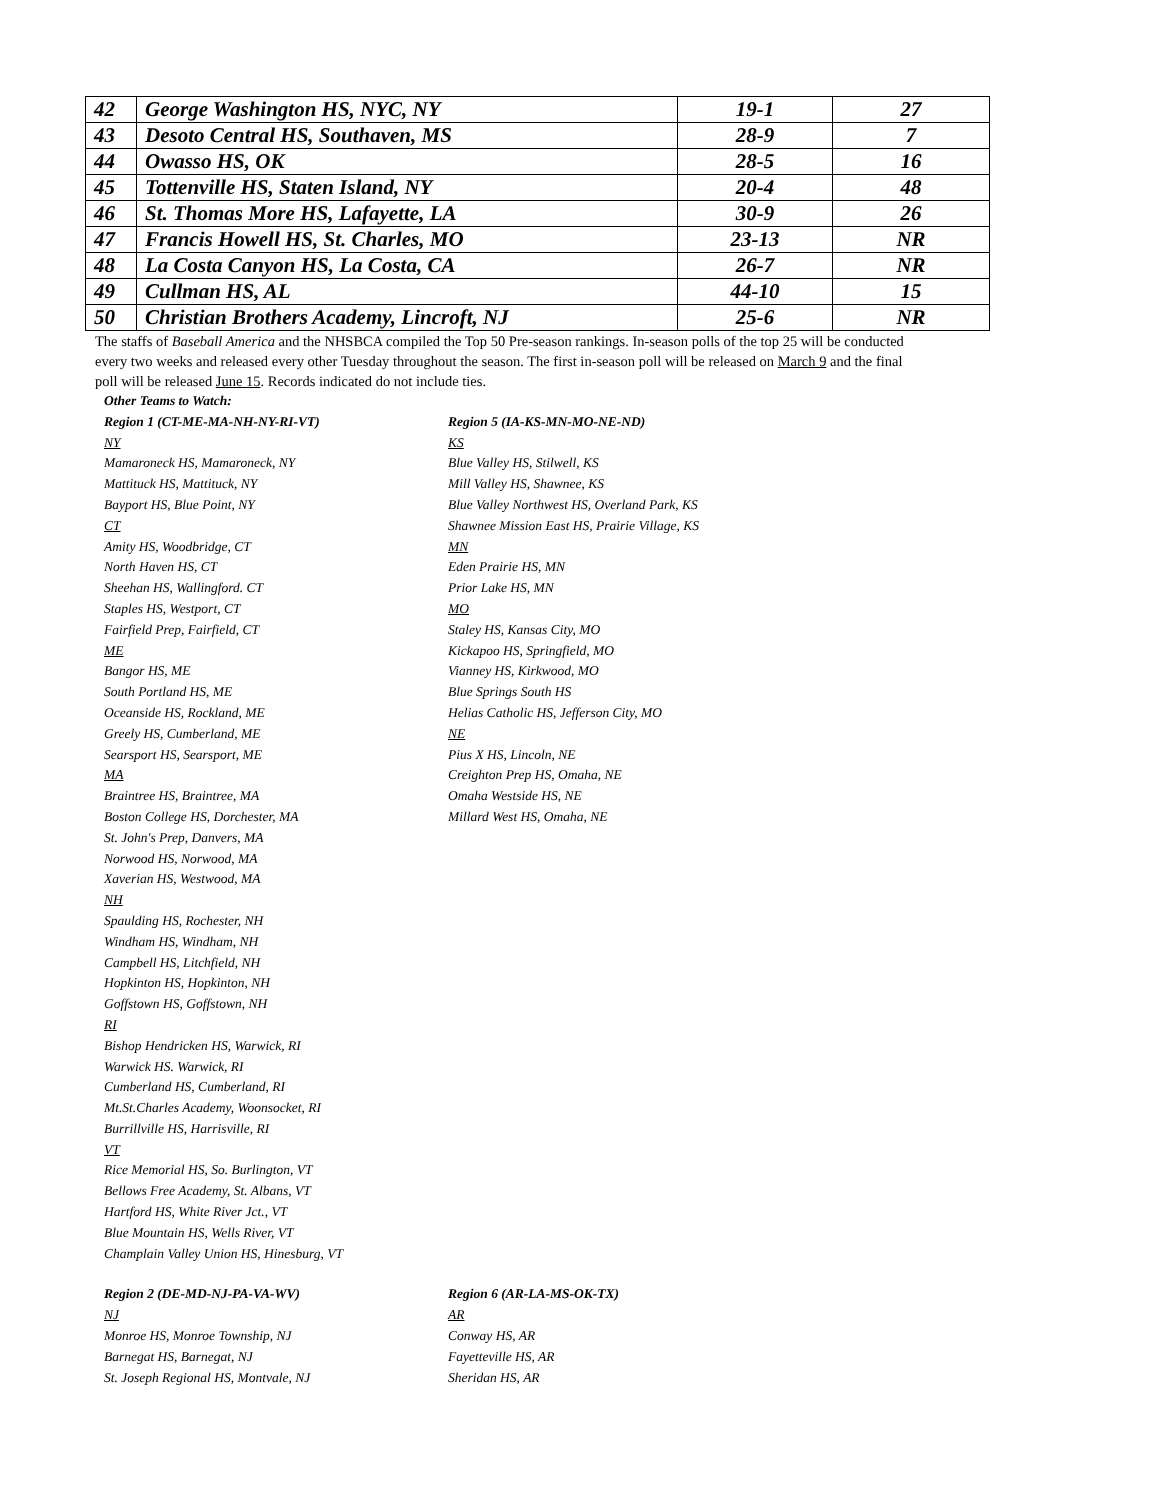| 42 | George Washington HS, NYC, NY | 19-1 | 27 |
| 43 | Desoto Central HS, Southaven, MS | 28-9 | 7 |
| 44 | Owasso HS, OK | 28-5 | 16 |
| 45 | Tottenville HS, Staten Island, NY | 20-4 | 48 |
| 46 | St. Thomas More HS, Lafayette, LA | 30-9 | 26 |
| 47 | Francis Howell HS, St. Charles, MO | 23-13 | NR |
| 48 | La Costa Canyon HS, La Costa, CA | 26-7 | NR |
| 49 | Cullman HS, AL | 44-10 | 15 |
| 50 | Christian Brothers Academy, Lincroft, NJ | 25-6 | NR |
The staffs of Baseball America and the NHSBCA compiled the Top 50 Pre-season rankings. In-season polls of the top 25 will be conducted every two weeks and released every other Tuesday throughout the season. The first in-season poll will be released on March 9 and the final poll will be released June 15. Records indicated do not include ties.
Other Teams to Watch:
Region 1 (CT-ME-MA-NH-NY-RI-VT)
NY
Mamaroneck HS, Mamaroneck, NY
Mattituck HS, Mattituck, NY
Bayport HS, Blue Point, NY
CT
Amity HS, Woodbridge, CT
North Haven HS, CT
Sheehan HS, Wallingford. CT
Staples HS, Westport, CT
Fairfield Prep, Fairfield, CT
ME
Bangor HS, ME
South Portland HS, ME
Oceanside HS, Rockland, ME
Greely HS, Cumberland, ME
Searsport HS, Searsport, ME
MA
Braintree HS, Braintree, MA
Boston College HS, Dorchester, MA
St. John's Prep, Danvers, MA
Norwood HS, Norwood, MA
Xaverian HS, Westwood, MA
NH
Spaulding HS, Rochester, NH
Windham HS, Windham, NH
Campbell HS, Litchfield, NH
Hopkinton HS, Hopkinton, NH
Goffstown HS, Goffstown, NH
RI
Bishop Hendricken HS, Warwick, RI
Warwick HS. Warwick, RI
Cumberland HS, Cumberland, RI
Mt.St.Charles Academy, Woonsocket, RI
Burrillville HS, Harrisville, RI
VT
Rice Memorial HS, So. Burlington, VT
Bellows Free Academy, St. Albans, VT
Hartford HS, White River Jct., VT
Blue Mountain HS, Wells River, VT
Champlain Valley Union HS, Hinesburg, VT
Region 5 (IA-KS-MN-MO-NE-ND)
KS
Blue Valley HS, Stilwell, KS
Mill Valley HS, Shawnee, KS
Blue Valley Northwest HS, Overland Park, KS
Shawnee Mission East HS, Prairie Village, KS
MN
Eden Prairie HS, MN
Prior Lake HS, MN
MO
Staley HS, Kansas City, MO
Kickapoo HS, Springfield, MO
Vianney HS, Kirkwood, MO
Blue Springs South HS
Helias Catholic HS, Jefferson City, MO
NE
Pius X HS, Lincoln, NE
Creighton Prep HS, Omaha, NE
Omaha Westside HS, NE
Millard West HS, Omaha, NE
Region 2 (DE-MD-NJ-PA-VA-WV)
NJ
Monroe HS, Monroe Township, NJ
Barnegat HS, Barnegat, NJ
St. Joseph Regional HS, Montvale, NJ
Region 6 (AR-LA-MS-OK-TX)
AR
Conway HS, AR
Fayetteville HS, AR
Sheridan HS, AR